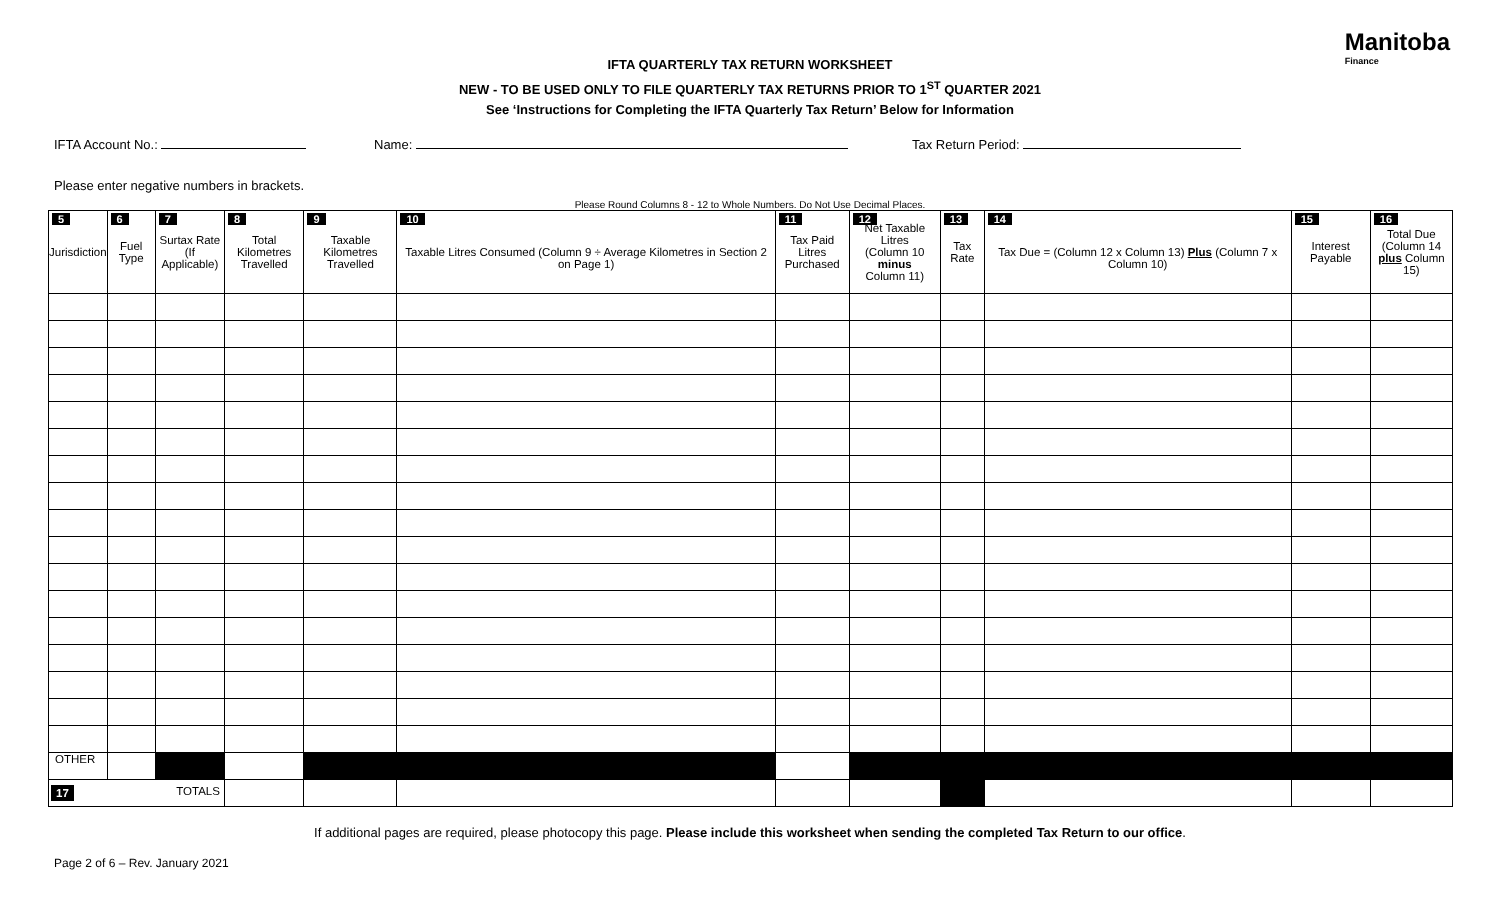Manitoba
Finance
IFTA QUARTERLY TAX RETURN WORKSHEET
NEW - TO BE USED ONLY TO FILE QUARTERLY TAX RETURNS PRIOR TO 1<sup>ST</sup> QUARTER 2021
See ‘Instructions for Completing the IFTA Quarterly Tax Return’ Below for Information
IFTA Account No.: Name: Tax Return Period:
Please enter negative numbers in brackets.
Please Round Columns 8 - 12 to Whole Numbers. Do Not Use Decimal Places.
| 5 Jurisdiction | 6 Fuel Type | 7 Surtax Rate (If Applicable) | 8 Total Kilometres Travelled | 9 Taxable Kilometres Travelled | 10 Taxable Litres Consumed (Column 9 ÷ Average Kilometres in Section 2 on Page 1) | 11 Tax Paid Litres Purchased | 12 Net Taxable Litres (Column 10 minus Column 11) | 13 Tax Rate | 14 Tax Due = (Column 12 x Column 13) Plus (Column 7 x Column 10) | 15 Interest Payable | 16 Total Due (Column 14 plus Column 15) |
| --- | --- | --- | --- | --- | --- | --- | --- | --- | --- | --- | --- |
| OTHER | | | | | | | | | | | |
| 17 TOTALS | | | | | | | | | | | |
If additional pages are required, please photocopy this page. Please include this worksheet when sending the completed Tax Return to our office.
Page 2 of 6 – Rev. January 2021